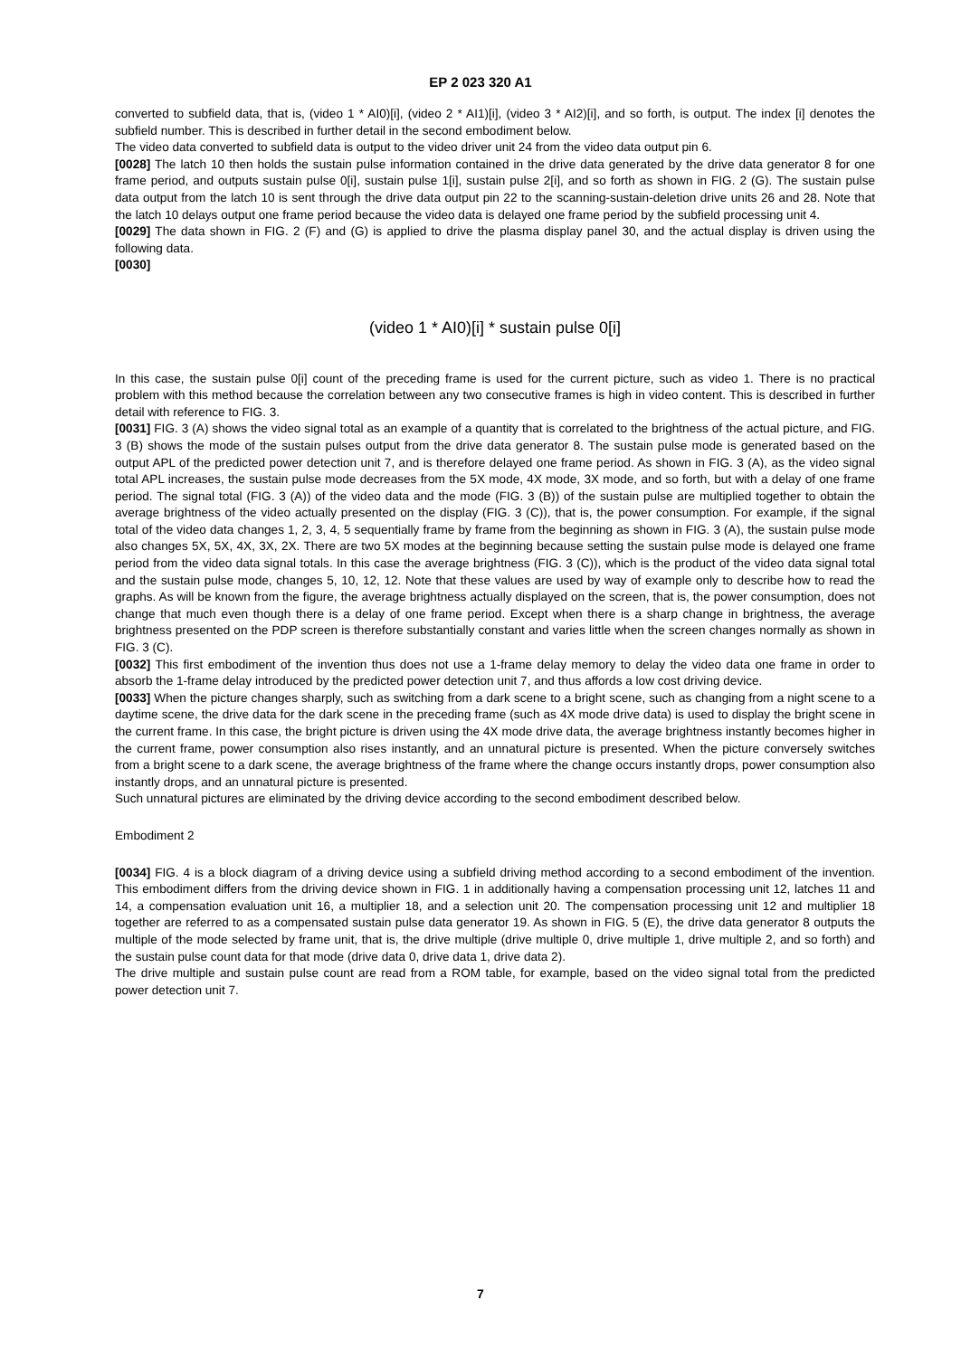EP 2 023 320 A1
converted to subfield data, that is, (video 1 * AI0)[i], (video 2 * AI1)[i], (video 3 * AI2)[i], and so forth, is output. The index [i] denotes the subfield number. This is described in further detail in the second embodiment below.
The video data converted to subfield data is output to the video driver unit 24 from the video data output pin 6.
[0028] The latch 10 then holds the sustain pulse information contained in the drive data generated by the drive data generator 8 for one frame period, and outputs sustain pulse 0[i], sustain pulse 1[i], sustain pulse 2[i], and so forth as shown in FIG. 2 (G). The sustain pulse data output from the latch 10 is sent through the drive data output pin 22 to the scanning-sustain-deletion drive units 26 and 28. Note that the latch 10 delays output one frame period because the video data is delayed one frame period by the subfield processing unit 4.
[0029] The data shown in FIG. 2 (F) and (G) is applied to drive the plasma display panel 30, and the actual display is driven using the following data.
[0030]
(video 1 * AI0)[i] * sustain pulse 0[i]
In this case, the sustain pulse 0[i] count of the preceding frame is used for the current picture, such as video 1. There is no practical problem with this method because the correlation between any two consecutive frames is high in video content. This is described in further detail with reference to FIG. 3.
[0031] FIG. 3 (A) shows the video signal total as an example of a quantity that is correlated to the brightness of the actual picture, and FIG. 3 (B) shows the mode of the sustain pulses output from the drive data generator 8. The sustain pulse mode is generated based on the output APL of the predicted power detection unit 7, and is therefore delayed one frame period. As shown in FIG. 3 (A), as the video signal total APL increases, the sustain pulse mode decreases from the 5X mode, 4X mode, 3X mode, and so forth, but with a delay of one frame period. The signal total (FIG. 3 (A)) of the video data and the mode (FIG. 3 (B)) of the sustain pulse are multiplied together to obtain the average brightness of the video actually presented on the display (FIG. 3 (C)), that is, the power consumption. For example, if the signal total of the video data changes 1, 2, 3, 4, 5 sequentially frame by frame from the beginning as shown in FIG. 3 (A), the sustain pulse mode also changes 5X, 5X, 4X, 3X, 2X. There are two 5X modes at the beginning because setting the sustain pulse mode is delayed one frame period from the video data signal totals. In this case the average brightness (FIG. 3 (C)), which is the product of the video data signal total and the sustain pulse mode, changes 5, 10, 12, 12. Note that these values are used by way of example only to describe how to read the graphs. As will be known from the figure, the average brightness actually displayed on the screen, that is, the power consumption, does not change that much even though there is a delay of one frame period. Except when there is a sharp change in brightness, the average brightness presented on the PDP screen is therefore substantially constant and varies little when the screen changes normally as shown in FIG. 3 (C).
[0032] This first embodiment of the invention thus does not use a 1-frame delay memory to delay the video data one frame in order to absorb the 1-frame delay introduced by the predicted power detection unit 7, and thus affords a low cost driving device.
[0033] When the picture changes sharply, such as switching from a dark scene to a bright scene, such as changing from a night scene to a daytime scene, the drive data for the dark scene in the preceding frame (such as 4X mode drive data) is used to display the bright scene in the current frame. In this case, the bright picture is driven using the 4X mode drive data, the average brightness instantly becomes higher in the current frame, power consumption also rises instantly, and an unnatural picture is presented. When the picture conversely switches from a bright scene to a dark scene, the average brightness of the frame where the change occurs instantly drops, power consumption also instantly drops, and an unnatural picture is presented.
Such unnatural pictures are eliminated by the driving device according to the second embodiment described below.
Embodiment 2
[0034] FIG. 4 is a block diagram of a driving device using a subfield driving method according to a second embodiment of the invention. This embodiment differs from the driving device shown in FIG. 1 in additionally having a compensation processing unit 12, latches 11 and 14, a compensation evaluation unit 16, a multiplier 18, and a selection unit 20. The compensation processing unit 12 and multiplier 18 together are referred to as a compensated sustain pulse data generator 19. As shown in FIG. 5 (E), the drive data generator 8 outputs the multiple of the mode selected by frame unit, that is, the drive multiple (drive multiple 0, drive multiple 1, drive multiple 2, and so forth) and the sustain pulse count data for that mode (drive data 0, drive data 1, drive data 2).
The drive multiple and sustain pulse count are read from a ROM table, for example, based on the video signal total from the predicted power detection unit 7.
7